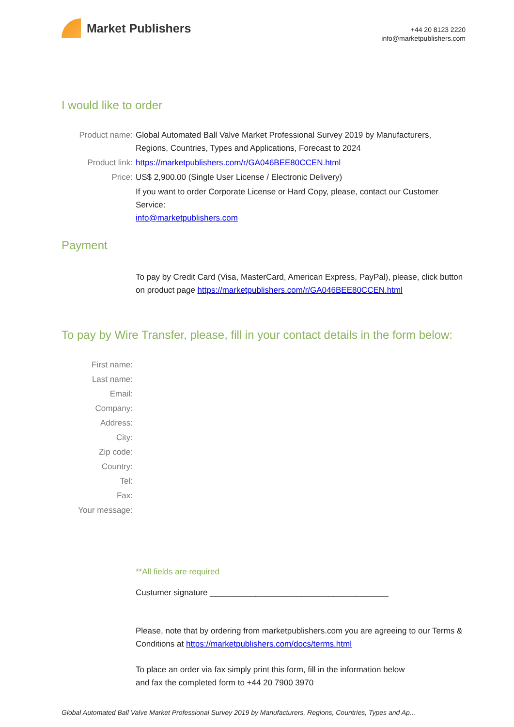Market Publishers
+44 20 8123 2220
info@marketpublishers.com
I would like to order
Product name: Global Automated Ball Valve Market Professional Survey 2019 by Manufacturers, Regions, Countries, Types and Applications, Forecast to 2024
Product link: https://marketpublishers.com/r/GA046BEE80CCEN.html
Price: US$ 2,900.00 (Single User License / Electronic Delivery)
If you want to order Corporate License or Hard Copy, please, contact our Customer Service:
info@marketpublishers.com
Payment
To pay by Credit Card (Visa, MasterCard, American Express, PayPal), please, click button on product page https://marketpublishers.com/r/GA046BEE80CCEN.html
To pay by Wire Transfer, please, fill in your contact details in the form below:
First name:
Last name:
Email:
Company:
Address:
City:
Zip code:
Country:
Tel:
Fax:
Your message:
**All fields are required
Custumer signature _______________________________________
Please, note that by ordering from marketpublishers.com you are agreeing to our Terms & Conditions at https://marketpublishers.com/docs/terms.html
To place an order via fax simply print this form, fill in the information below
and fax the completed form to +44 20 7900 3970
Global Automated Ball Valve Market Professional Survey 2019 by Manufacturers, Regions, Countries, Types and Ap...